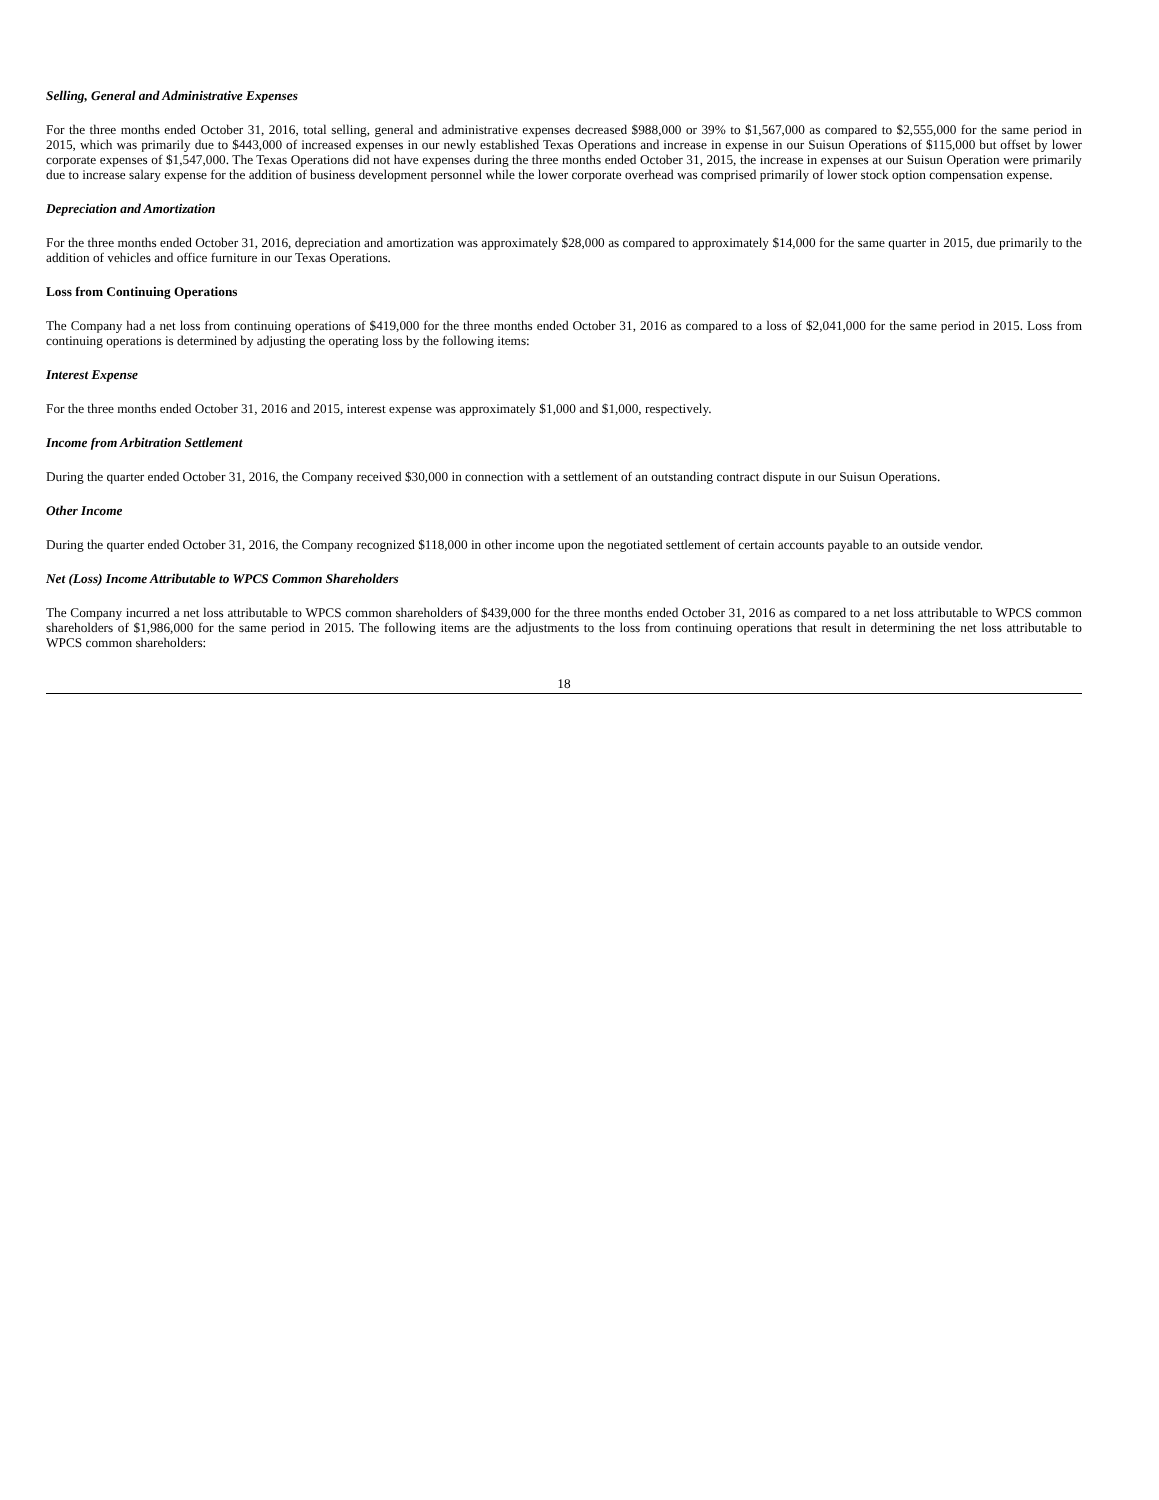Selling, General and Administrative Expenses
For the three months ended October 31, 2016, total selling, general and administrative expenses decreased $988,000 or 39% to $1,567,000 as compared to $2,555,000 for the same period in 2015, which was primarily due to $443,000 of increased expenses in our newly established Texas Operations and increase in expense in our Suisun Operations of $115,000 but offset by lower corporate expenses of $1,547,000. The Texas Operations did not have expenses during the three months ended October 31, 2015, the increase in expenses at our Suisun Operation were primarily due to increase salary expense for the addition of business development personnel while the lower corporate overhead was comprised primarily of lower stock option compensation expense.
Depreciation and Amortization
For the three months ended October 31, 2016, depreciation and amortization was approximately $28,000 as compared to approximately $14,000 for the same quarter in 2015, due primarily to the addition of vehicles and office furniture in our Texas Operations.
Loss from Continuing Operations
The Company had a net loss from continuing operations of $419,000 for the three months ended October 31, 2016 as compared to a loss of $2,041,000 for the same period in 2015. Loss from continuing operations is determined by adjusting the operating loss by the following items:
Interest Expense
For the three months ended October 31, 2016 and 2015, interest expense was approximately $1,000 and $1,000, respectively.
Income from Arbitration Settlement
During the quarter ended October 31, 2016, the Company received $30,000 in connection with a settlement of an outstanding contract dispute in our Suisun Operations.
Other Income
During the quarter ended October 31, 2016, the Company recognized $118,000 in other income upon the negotiated settlement of certain accounts payable to an outside vendor.
Net (Loss) Income Attributable to WPCS Common Shareholders
The Company incurred a net loss attributable to WPCS common shareholders of $439,000 for the three months ended October 31, 2016 as compared to a net loss attributable to WPCS common shareholders of $1,986,000 for the same period in 2015. The following items are the adjustments to the loss from continuing operations that result in determining the net loss attributable to WPCS common shareholders:
18